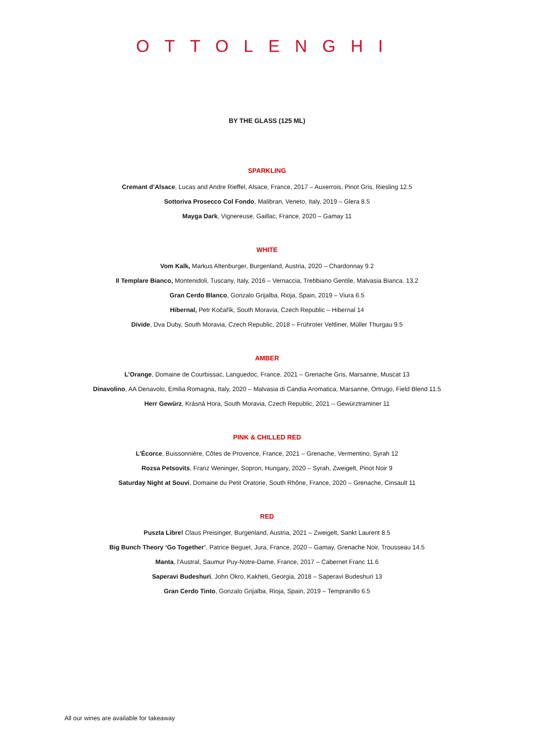OTTOLENGHI
BY THE GLASS (125 ML)
SPARKLING
Cremant d’Alsace, Lucas and Andre Rieffel, Alsace, France, 2017 – Auxerrois, Pinot Gris, Riesling 12.5
Sottoriva Prosecco Col Fondo, Malibran, Veneto, Italy, 2019 – Glera 8.5
Mayga Dark, Vignereuse, Gaillac, France, 2020 – Gamay 11
WHITE
Vom Kalk, Markus Altenburger, Burgenland, Austria, 2020 – Chardonnay 9.2
Il Templare Bianco, Montenidoli, Tuscany, Italy, 2016 – Vernaccia, Trebbiano Gentile, Malvasia Bianca. 13.2
Gran Cerdo Blanco, Gonzalo Grijalba, Rioja, Spain, 2019 – Viura 6.5
Hibernal, Petr Kočařík, South Moravia, Czech Republic – Hibernal 14
Divide, Dva Duby, South Moravia, Czech Republic, 2018 – Frühroter Veltliner, Müller Thurgau 9.5
AMBER
L’Orange, Domaine de Courbissac, Languedoc, France, 2021 – Grenache Gris, Marsanne, Muscat 13
Dinavolino, AA Denavolo, Emilia Romagna, Italy, 2020 – Malvasia di Candia Aromatica, Marsanne, Ortrugo, Field Blend 11.5
Herr Gewürz, Krásná Hora, South Moravia, Czech Republic, 2021 – Gewürztraminer 11
PINK & CHILLED RED
L'Écorce, Buissonnière, Côtes de Provence, France, 2021 – Grenache, Vermentino, Syrah 12
Rozsa Petsovits, Franz Weninger, Sopron, Hungary, 2020 – Syrah, Zweigelt, Pinot Noir 9
Saturday Night at Souvi, Domaine du Petit Oratorie, South Rhône, France, 2020 – Grenache, Cinsault 11
RED
Puszta Libre! Claus Preisinger, Burgenland, Austria, 2021 – Zweigelt, Sankt Laurent 8.5
Big Bunch Theory ‘Go Together’, Patrice Beguet, Jura, France, 2020 – Gamay, Grenache Noir, Trousseau 14.5
Manta, l'Austral, Saumur Puy-Notre-Dame, France, 2017 – Cabernet Franc 11.6
Saperavi Budeshuri, John Okro, Kakheti, Georgia, 2018 – Saperavi Budeshuri 13
Gran Cerdo Tinto, Gonzalo Grijalba, Rioja, Spain, 2019 – Tempranillo 6.5
All our wines are available for takeaway